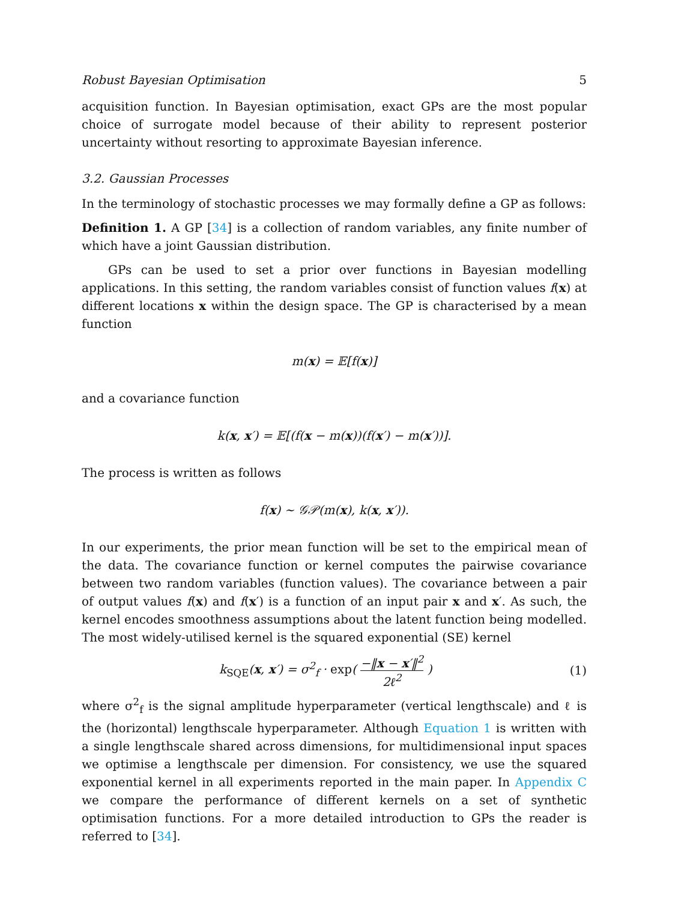Robust Bayesian Optimisation 5
acquisition function. In Bayesian optimisation, exact GPs are the most popular choice of surrogate model because of their ability to represent posterior uncertainty without resorting to approximate Bayesian inference.
3.2. Gaussian Processes
In the terminology of stochastic processes we may formally define a GP as follows:
Definition 1. A GP [34] is a collection of random variables, any finite number of which have a joint Gaussian distribution.
GPs can be used to set a prior over functions in Bayesian modelling applications. In this setting, the random variables consist of function values f(x) at different locations x within the design space. The GP is characterised by a mean function
m(x) = 𝔼[f(x)]
and a covariance function
k(x, x′) = 𝔼[(f(x − m(x))(f(x′) − m(x′))].
The process is written as follows
f(x) ∼ 𝒢𝒫(m(x), k(x, x′)).
In our experiments, the prior mean function will be set to the empirical mean of the data. The covariance function or kernel computes the pairwise covariance between two random variables (function values). The covariance between a pair of output values f(x) and f(x′) is a function of an input pair x and x′. As such, the kernel encodes smoothness assumptions about the latent function being modelled. The most widely-utilised kernel is the squared exponential (SE) kernel
k<sub>SQE</sub>(x, x′) = σ<sup>2</sup><sub>f</sub> · exp( −‖x − x′‖<sup>2</sup> 2ℓ<sup>2</sup> ) (1)
where σ<sup>2</sup><sub>f</sub> is the signal amplitude hyperparameter (vertical lengthscale) and ℓ is the (horizontal) lengthscale hyperparameter. Although Equation 1 is written with a single lengthscale shared across dimensions, for multidimensional input spaces we optimise a lengthscale per dimension. For consistency, we use the squared exponential kernel in all experiments reported in the main paper. In Appendix C we compare the performance of different kernels on a set of synthetic optimisation functions. For a more detailed introduction to GPs the reader is referred to [34].